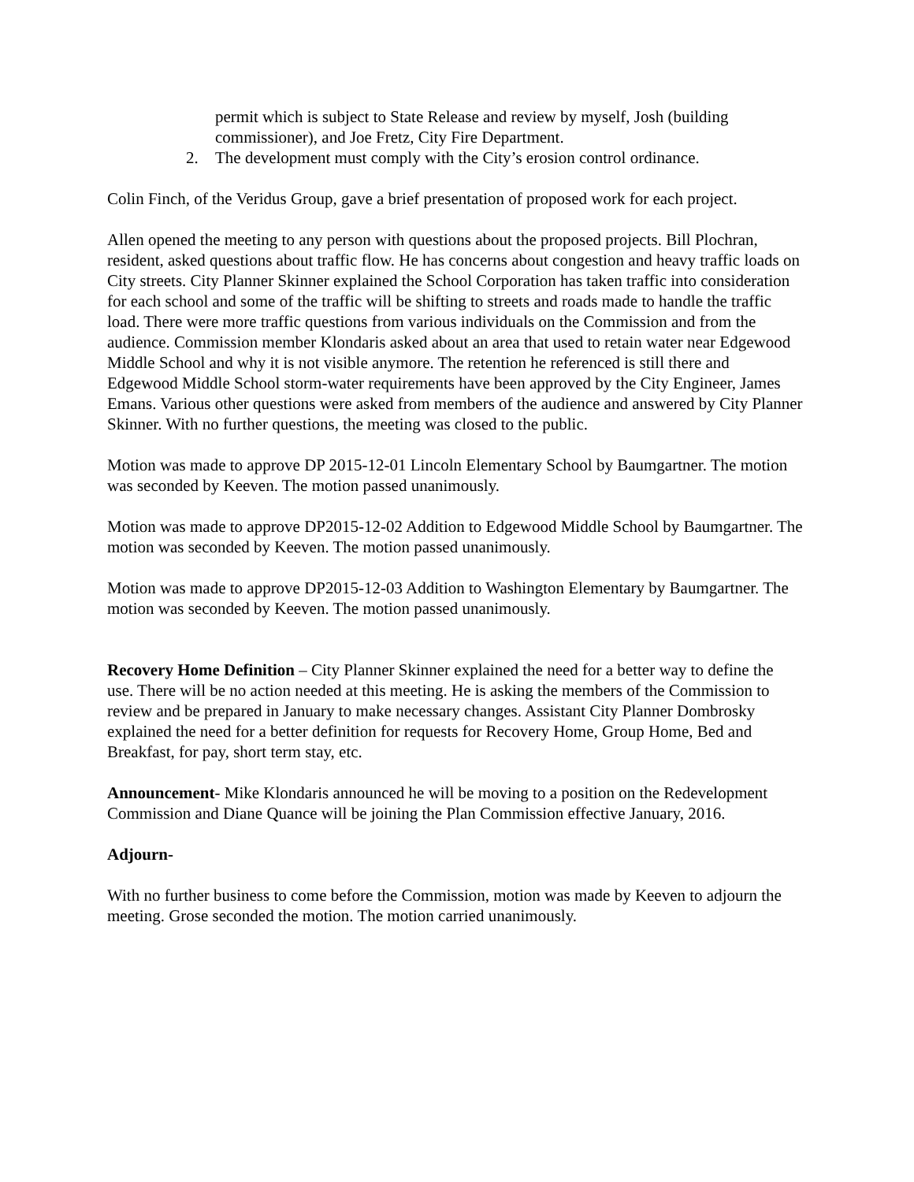permit which is subject to State Release and review by myself, Josh (building commissioner), and Joe Fretz, City Fire Department.
2. The development must comply with the City’s erosion control ordinance.
Colin Finch, of the Veridus Group, gave a brief presentation of proposed work for each project.
Allen opened the meeting to any person with questions about the proposed projects. Bill Plochran, resident, asked questions about traffic flow. He has concerns about congestion and heavy traffic loads on City streets. City Planner Skinner explained the School Corporation has taken traffic into consideration for each school and some of the traffic will be shifting to streets and roads made to handle the traffic load. There were more traffic questions from various individuals on the Commission and from the audience. Commission member Klondaris asked about an area that used to retain water near Edgewood Middle School and why it is not visible anymore. The retention he referenced is still there and Edgewood Middle School storm-water requirements have been approved by the City Engineer, James Emans. Various other questions were asked from members of the audience and answered by City Planner Skinner. With no further questions, the meeting was closed to the public.
Motion was made to approve DP 2015-12-01 Lincoln Elementary School by Baumgartner. The motion was seconded by Keeven. The motion passed unanimously.
Motion was made to approve DP2015-12-02 Addition to Edgewood Middle School by Baumgartner. The motion was seconded by Keeven. The motion passed unanimously.
Motion was made to approve DP2015-12-03 Addition to Washington Elementary by Baumgartner. The motion was seconded by Keeven. The motion passed unanimously.
Recovery Home Definition – City Planner Skinner explained the need for a better way to define the use. There will be no action needed at this meeting. He is asking the members of the Commission to review and be prepared in January to make necessary changes. Assistant City Planner Dombrosky explained the need for a better definition for requests for Recovery Home, Group Home, Bed and Breakfast, for pay, short term stay, etc.
Announcement- Mike Klondaris announced he will be moving to a position on the Redevelopment Commission and Diane Quance will be joining the Plan Commission effective January, 2016.
Adjourn-
With no further business to come before the Commission, motion was made by Keeven to adjourn the meeting. Grose seconded the motion. The motion carried unanimously.